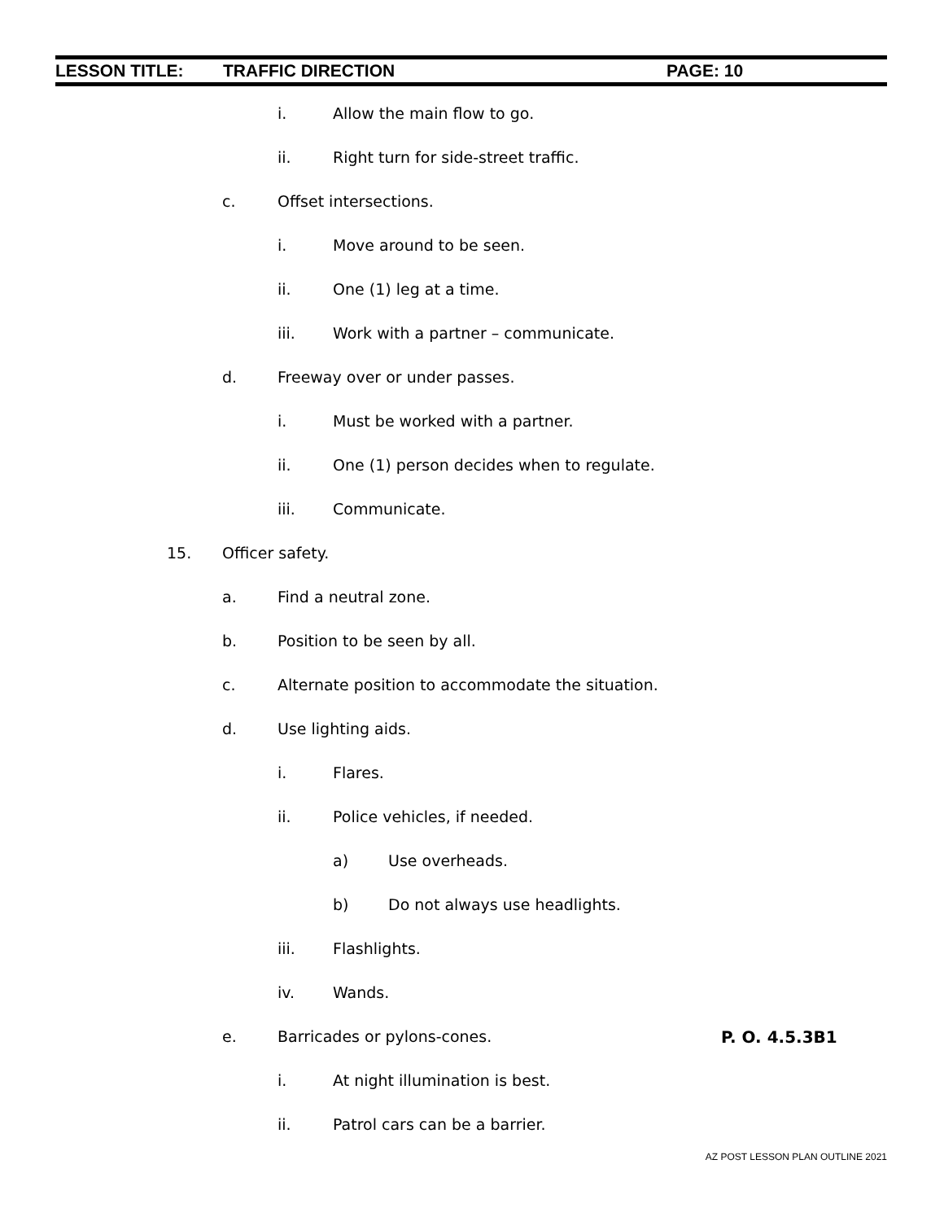LESSON TITLE: TRAFFIC DIRECTION PAGE: 10
i. Allow the main flow to go.
ii. Right turn for side-street traffic.
c. Offset intersections.
i. Move around to be seen.
ii. One (1) leg at a time.
iii. Work with a partner – communicate.
d. Freeway over or under passes.
i. Must be worked with a partner.
ii. One (1) person decides when to regulate.
iii. Communicate.
15. Officer safety.
a. Find a neutral zone.
b. Position to be seen by all.
c. Alternate position to accommodate the situation.
d. Use lighting aids.
i. Flares.
ii. Police vehicles, if needed.
a) Use overheads.
b) Do not always use headlights.
iii. Flashlights.
iv. Wands.
e. Barricades or pylons-cones. P. O. 4.5.3B1
i. At night illumination is best.
ii. Patrol cars can be a barrier.
AZ POST LESSON PLAN OUTLINE 2021